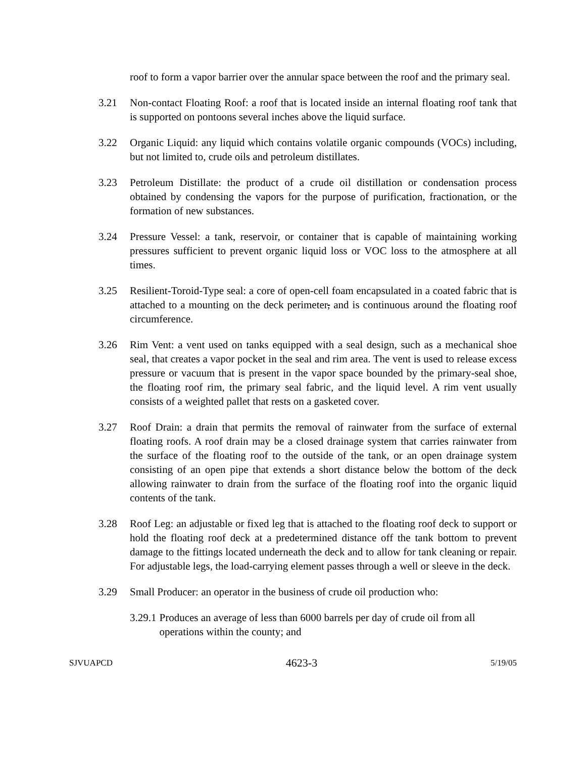roof to form a vapor barrier over the annular space between the roof and the primary seal.
3.21 Non-contact Floating Roof: a roof that is located inside an internal floating roof tank that is supported on pontoons several inches above the liquid surface.
3.22 Organic Liquid: any liquid which contains volatile organic compounds (VOCs) including, but not limited to, crude oils and petroleum distillates.
3.23 Petroleum Distillate: the product of a crude oil distillation or condensation process obtained by condensing the vapors for the purpose of purification, fractionation, or the formation of new substances.
3.24 Pressure Vessel: a tank, reservoir, or container that is capable of maintaining working pressures sufficient to prevent organic liquid loss or VOC loss to the atmosphere at all times.
3.25 Resilient-Toroid-Type seal: a core of open-cell foam encapsulated in a coated fabric that is attached to a mounting on the deck perimeter, and is continuous around the floating roof circumference.
3.26 Rim Vent: a vent used on tanks equipped with a seal design, such as a mechanical shoe seal, that creates a vapor pocket in the seal and rim area. The vent is used to release excess pressure or vacuum that is present in the vapor space bounded by the primary-seal shoe, the floating roof rim, the primary seal fabric, and the liquid level. A rim vent usually consists of a weighted pallet that rests on a gasketed cover.
3.27 Roof Drain: a drain that permits the removal of rainwater from the surface of external floating roofs. A roof drain may be a closed drainage system that carries rainwater from the surface of the floating roof to the outside of the tank, or an open drainage system consisting of an open pipe that extends a short distance below the bottom of the deck allowing rainwater to drain from the surface of the floating roof into the organic liquid contents of the tank.
3.28 Roof Leg: an adjustable or fixed leg that is attached to the floating roof deck to support or hold the floating roof deck at a predetermined distance off the tank bottom to prevent damage to the fittings located underneath the deck and to allow for tank cleaning or repair. For adjustable legs, the load-carrying element passes through a well or sleeve in the deck.
3.29 Small Producer: an operator in the business of crude oil production who:
3.29.1 Produces an average of less than 6000 barrels per day of crude oil from all operations within the county; and
SJVUAPCD 4623-3 5/19/05